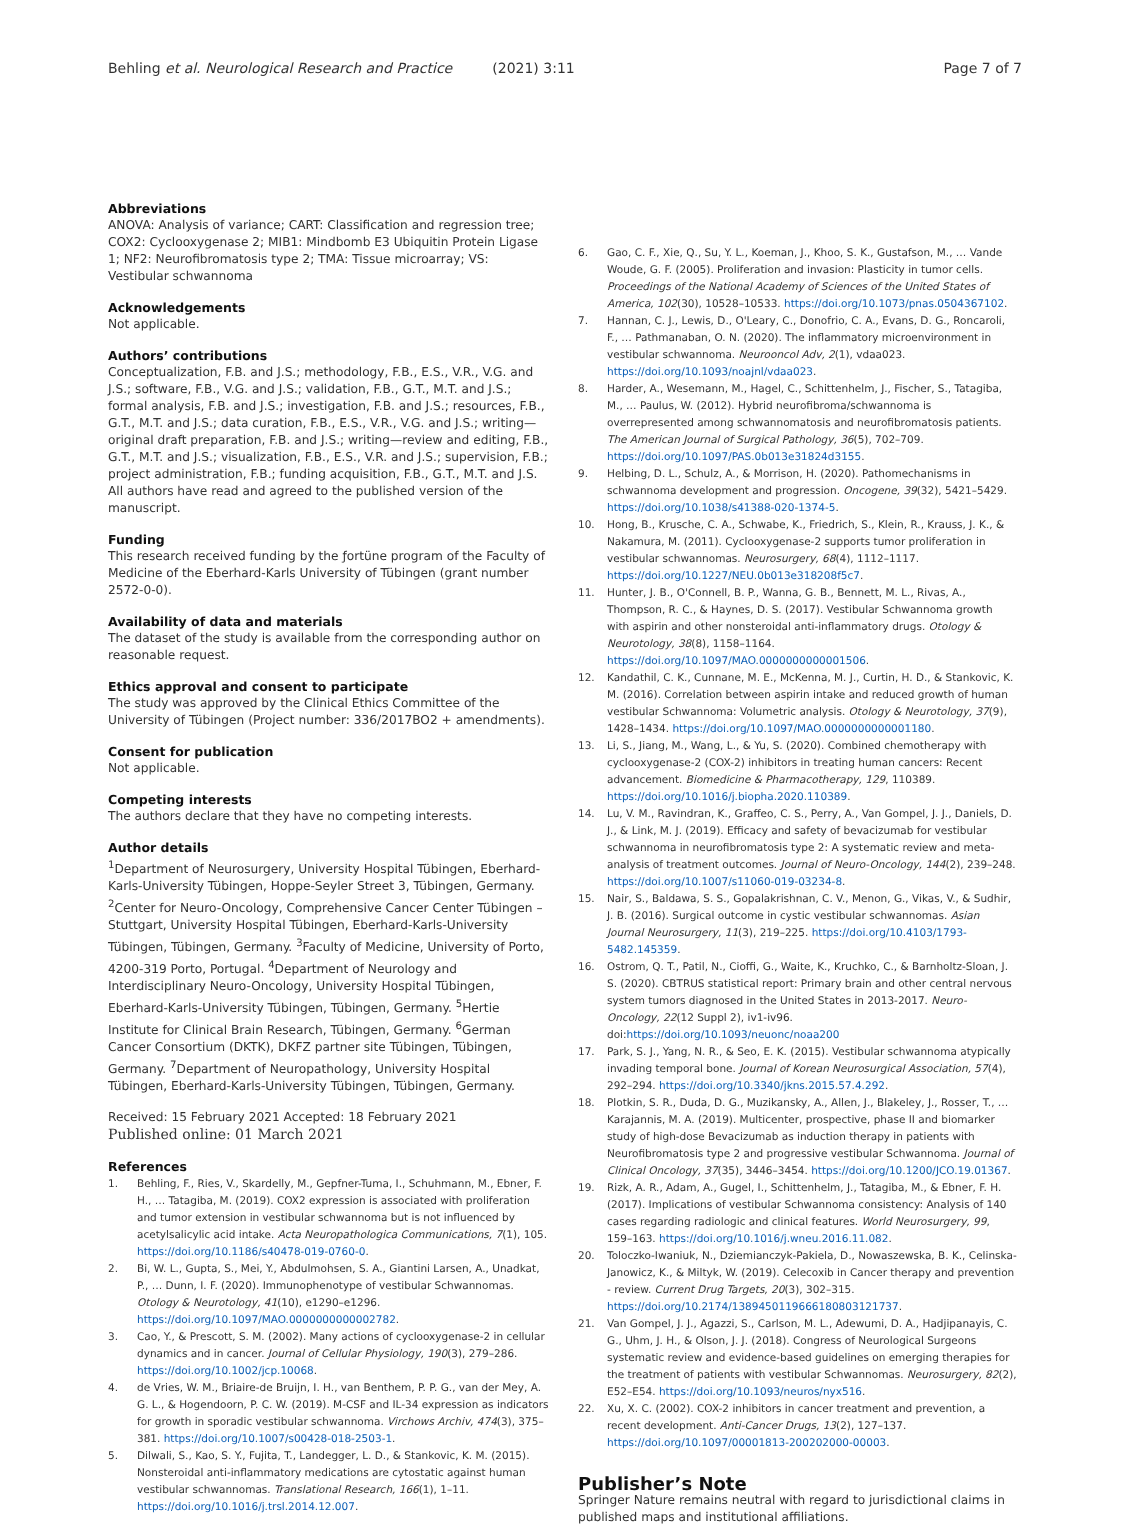Behling et al. Neurological Research and Practice (2021) 3:11 Page 7 of 7
Abbreviations
ANOVA: Analysis of variance; CART: Classification and regression tree; COX2: Cyclooxygenase 2; MIB1: Mindbomb E3 Ubiquitin Protein Ligase 1; NF2: Neurofibromatosis type 2; TMA: Tissue microarray; VS: Vestibular schwannoma
Acknowledgements
Not applicable.
Authors’ contributions
Conceptualization, F.B. and J.S.; methodology, F.B., E.S., V.R., V.G. and J.S.; software, F.B., V.G. and J.S.; validation, F.B., G.T., M.T. and J.S.; formal analysis, F.B. and J.S.; investigation, F.B. and J.S.; resources, F.B., G.T., M.T. and J.S.; data curation, F.B., E.S., V.R., V.G. and J.S.; writing—original draft preparation, F.B. and J.S.; writing—review and editing, F.B., G.T., M.T. and J.S.; visualization, F.B., E.S., V.R. and J.S.; supervision, F.B.; project administration, F.B.; funding acquisition, F.B., G.T., M.T. and J.S. All authors have read and agreed to the published version of the manuscript.
Funding
This research received funding by the ƒortüne program of the Faculty of Medicine of the Eberhard-Karls University of Tübingen (grant number 2572-0-0).
Availability of data and materials
The dataset of the study is available from the corresponding author on reasonable request.
Ethics approval and consent to participate
The study was approved by the Clinical Ethics Committee of the University of Tübingen (Project number: 336/2017BO2 + amendments).
Consent for publication
Not applicable.
Competing interests
The authors declare that they have no competing interests.
Author details
<sup>1</sup> Department of Neurosurgery, University Hospital Tübingen, Eberhard-Karls-University Tübingen, Hoppe-Seyler Street 3, Tübingen, Germany. <sup>2</sup>Center for Neuro-Oncology, Comprehensive Cancer Center Tübingen – Stuttgart, University Hospital Tübingen, Eberhard-Karls-University Tübingen, Tübingen, Germany. <sup>3</sup>Faculty of Medicine, University of Porto, 4200-319 Porto, Portugal. <sup>4</sup>Department of Neurology and Interdisciplinary Neuro-Oncology, University Hospital Tübingen, Eberhard-Karls-University Tübingen, Tübingen, Germany. <sup>5</sup>Hertie Institute for Clinical Brain Research, Tübingen, Germany. <sup>6</sup>German Cancer Consortium (DKTK), DKFZ partner site Tübingen, Tübingen, Germany. <sup>7</sup>Department of Neuropathology, University Hospital Tübingen, Eberhard-Karls-University Tübingen, Tübingen, Germany.
Received: 15 February 2021 Accepted: 18 February 2021
Published online: 01 March 2021
References
1. Behling, F., Ries, V., Skardelly, M., Gepfner-Tuma, I., Schuhmann, M., Ebner, F. H., … Tatagiba, M. (2019). COX2 expression is associated with proliferation and tumor extension in vestibular schwannoma but is not influenced by acetylsalicylic acid intake. Acta Neuropathologica Communications, 7(1), 105. https://doi.org/10.1186/s40478-019-0760-0.
2. Bi, W. L., Gupta, S., Mei, Y., Abdulmohsen, S. A., Giantini Larsen, A., Unadkat, P., … Dunn, I. F. (2020). Immunophenotype of vestibular Schwannomas. Otology & Neurotology, 41(10), e1290–e1296. https://doi.org/10.1097/MAO.0000000000002782.
3. Cao, Y., & Prescott, S. M. (2002). Many actions of cyclooxygenase-2 in cellular dynamics and in cancer. Journal of Cellular Physiology, 190(3), 279–286. https://doi.org/10.1002/jcp.10068.
4. de Vries, W. M., Briaire-de Bruijn, I. H., van Benthem, P. P. G., van der Mey, A. G. L., & Hogendoorn, P. C. W. (2019). M-CSF and IL-34 expression as indicators for growth in sporadic vestibular schwannoma. Virchows Archiv, 474(3), 375–381. https://doi.org/10.1007/s00428-018-2503-1.
5. Dilwali, S., Kao, S. Y., Fujita, T., Landegger, L. D., & Stankovic, K. M. (2015). Nonsteroidal anti-inflammatory medications are cytostatic against human vestibular schwannomas. Translational Research, 166(1), 1–11. https://doi.org/10.1016/j.trsl.2014.12.007.
6. Gao, C. F., Xie, Q., Su, Y. L., Koeman, J., Khoo, S. K., Gustafson, M., … Vande Woude, G. F. (2005). Proliferation and invasion: Plasticity in tumor cells. Proceedings of the National Academy of Sciences of the United States of America, 102(30), 10528–10533. https://doi.org/10.1073/pnas.0504367102.
7. Hannan, C. J., Lewis, D., O'Leary, C., Donofrio, C. A., Evans, D. G., Roncaroli, F., … Pathmanaban, O. N. (2020). The inflammatory microenvironment in vestibular schwannoma. Neurooncol Adv, 2(1), vdaa023. https://doi.org/10.1093/noajnl/vdaa023.
8. Harder, A., Wesemann, M., Hagel, C., Schittenhelm, J., Fischer, S., Tatagiba, M., … Paulus, W. (2012). Hybrid neurofibroma/schwannoma is overrepresented among schwannomatosis and neurofibromatosis patients. The American Journal of Surgical Pathology, 36(5), 702–709. https://doi.org/10.1097/PAS.0b013e31824d3155.
9. Helbing, D. L., Schulz, A., & Morrison, H. (2020). Pathomechanisms in schwannoma development and progression. Oncogene, 39(32), 5421–5429. https://doi.org/10.1038/s41388-020-1374-5.
10. Hong, B., Krusche, C. A., Schwabe, K., Friedrich, S., Klein, R., Krauss, J. K., & Nakamura, M. (2011). Cyclooxygenase-2 supports tumor proliferation in vestibular schwannomas. Neurosurgery, 68(4), 1112–1117. https://doi.org/10.1227/NEU.0b013e318208f5c7.
11. Hunter, J. B., O'Connell, B. P., Wanna, G. B., Bennett, M. L., Rivas, A., Thompson, R. C., & Haynes, D. S. (2017). Vestibular Schwannoma growth with aspirin and other nonsteroidal anti-inflammatory drugs. Otology & Neurotology, 38(8), 1158–1164. https://doi.org/10.1097/MAO.0000000000001506.
12. Kandathil, C. K., Cunnane, M. E., McKenna, M. J., Curtin, H. D., & Stankovic, K. M. (2016). Correlation between aspirin intake and reduced growth of human vestibular Schwannoma: Volumetric analysis. Otology & Neurotology, 37(9), 1428–1434. https://doi.org/10.1097/MAO.0000000000001180.
13. Li, S., Jiang, M., Wang, L., & Yu, S. (2020). Combined chemotherapy with cyclooxygenase-2 (COX-2) inhibitors in treating human cancers: Recent advancement. Biomedicine & Pharmacotherapy, 129, 110389. https://doi.org/10.1016/j.biopha.2020.110389.
14. Lu, V. M., Ravindran, K., Graffeo, C. S., Perry, A., Van Gompel, J. J., Daniels, D. J., & Link, M. J. (2019). Efficacy and safety of bevacizumab for vestibular schwannoma in neurofibromatosis type 2: A systematic review and meta-analysis of treatment outcomes. Journal of Neuro-Oncology, 144(2), 239–248. https://doi.org/10.1007/s11060-019-03234-8.
15. Nair, S., Baldawa, S. S., Gopalakrishnan, C. V., Menon, G., Vikas, V., & Sudhir, J. B. (2016). Surgical outcome in cystic vestibular schwannomas. Asian Journal Neurosurgery, 11(3), 219–225. https://doi.org/10.4103/1793-5482.145359.
16. Ostrom, Q. T., Patil, N., Cioffi, G., Waite, K., Kruchko, C., & Barnholtz-Sloan, J. S. (2020). CBTRUS statistical report: Primary brain and other central nervous system tumors diagnosed in the United States in 2013-2017. Neuro-Oncology, 22(12 Suppl 2), iv1-iv96. doi:https://doi.org/10.1093/neuonc/noaa200
17. Park, S. J., Yang, N. R., & Seo, E. K. (2015). Vestibular schwannoma atypically invading temporal bone. Journal of Korean Neurosurgical Association, 57(4), 292–294. https://doi.org/10.3340/jkns.2015.57.4.292.
18. Plotkin, S. R., Duda, D. G., Muzikansky, A., Allen, J., Blakeley, J., Rosser, T., … Karajannis, M. A. (2019). Multicenter, prospective, phase II and biomarker study of high-dose Bevacizumab as induction therapy in patients with Neurofibromatosis type 2 and progressive vestibular Schwannoma. Journal of Clinical Oncology, 37(35), 3446–3454. https://doi.org/10.1200/JCO.19.01367.
19. Rizk, A. R., Adam, A., Gugel, I., Schittenhelm, J., Tatagiba, M., & Ebner, F. H. (2017). Implications of vestibular Schwannoma consistency: Analysis of 140 cases regarding radiologic and clinical features. World Neurosurgery, 99, 159–163. https://doi.org/10.1016/j.wneu.2016.11.082.
20. Toloczko-Iwaniuk, N., Dziemianczyk-Pakiela, D., Nowaszewska, B. K., Celinska-Janowicz, K., & Miltyk, W. (2019). Celecoxib in Cancer therapy and prevention - review. Current Drug Targets, 20(3), 302–315. https://doi.org/10.2174/1389450119666180803121737.
21. Van Gompel, J. J., Agazzi, S., Carlson, M. L., Adewumi, D. A., Hadjipanayis, C. G., Uhm, J. H., & Olson, J. J. (2018). Congress of Neurological Surgeons systematic review and evidence-based guidelines on emerging therapies for the treatment of patients with vestibular Schwannomas. Neurosurgery, 82(2), E52–E54. https://doi.org/10.1093/neuros/nyx516.
22. Xu, X. C. (2002). COX-2 inhibitors in cancer treatment and prevention, a recent development. Anti-Cancer Drugs, 13(2), 127–137. https://doi.org/10.1097/00001813-200202000-00003.
Publisher’s Note
Springer Nature remains neutral with regard to jurisdictional claims in published maps and institutional affiliations.